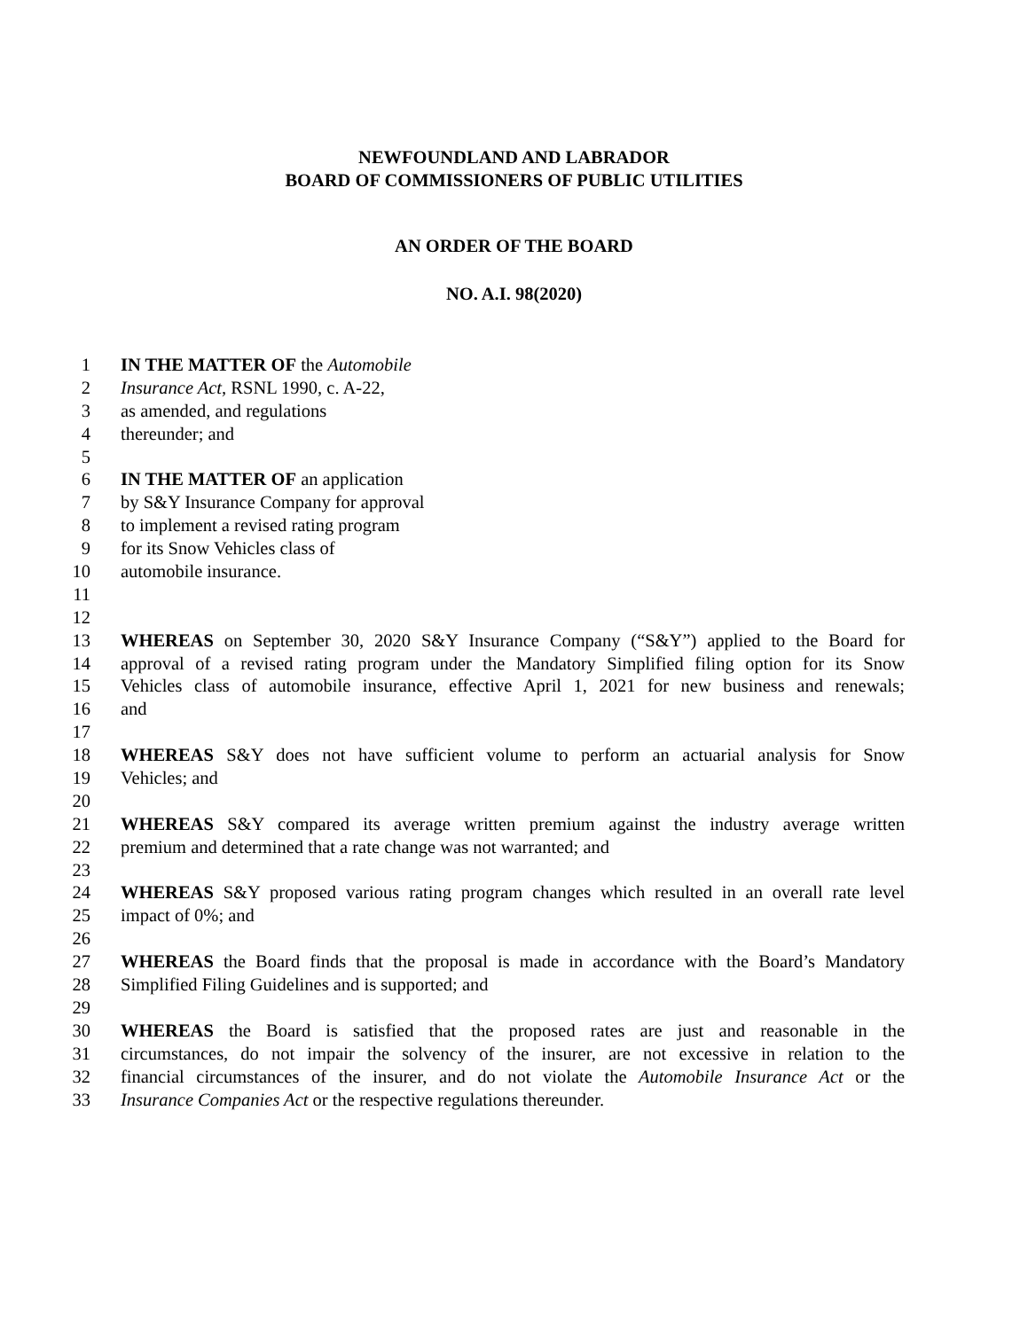NEWFOUNDLAND AND LABRADOR
BOARD OF COMMISSIONERS OF PUBLIC UTILITIES
AN ORDER OF THE BOARD
NO. A.I. 98(2020)
1 IN THE MATTER OF the Automobile
2 Insurance Act, RSNL 1990, c. A-22,
3 as amended, and regulations
4 thereunder; and
5
6 IN THE MATTER OF an application
7 by S&Y Insurance Company for approval
8 to implement a revised rating program
9 for its Snow Vehicles class of
10 automobile insurance.
11
12
13 WHEREAS on September 30, 2020 S&Y Insurance Company (“S&Y”) applied to the Board for
14 approval of a revised rating program under the Mandatory Simplified filing option for its Snow
15 Vehicles class of automobile insurance, effective April 1, 2021 for new business and renewals;
16 and
17
18 WHEREAS S&Y does not have sufficient volume to perform an actuarial analysis for Snow
19 Vehicles; and
20
21 WHEREAS S&Y compared its average written premium against the industry average written
22 premium and determined that a rate change was not warranted; and
23
24 WHEREAS S&Y proposed various rating program changes which resulted in an overall rate level
25 impact of 0%; and
26
27 WHEREAS the Board finds that the proposal is made in accordance with the Board’s Mandatory
28 Simplified Filing Guidelines and is supported; and
29
30 WHEREAS the Board is satisfied that the proposed rates are just and reasonable in the
31 circumstances, do not impair the solvency of the insurer, are not excessive in relation to the
32 financial circumstances of the insurer, and do not violate the Automobile Insurance Act or the
33 Insurance Companies Act or the respective regulations thereunder.